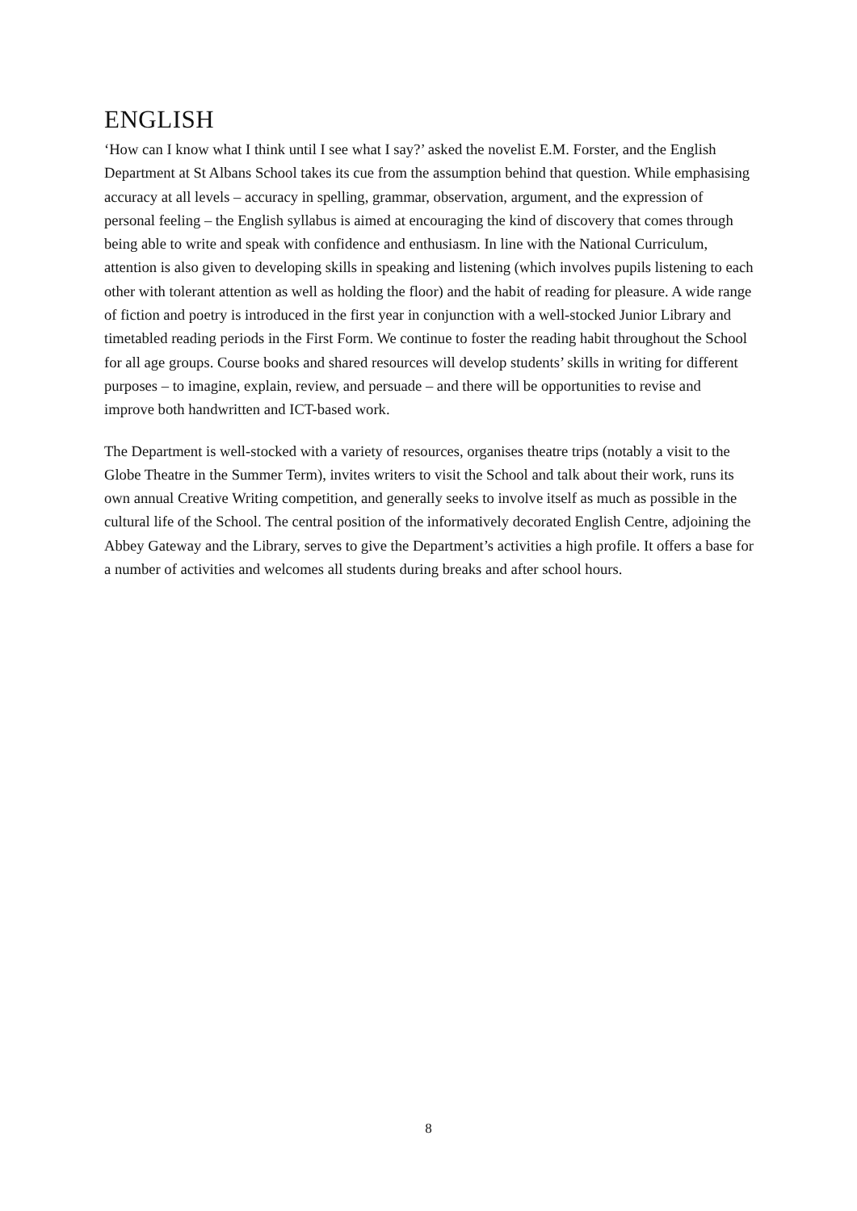ENGLISH
‘How can I know what I think until I see what I say?’ asked the novelist E.M. Forster, and the English Department at St Albans School takes its cue from the assumption behind that question. While emphasising accuracy at all levels – accuracy in spelling, grammar, observation, argument, and the expression of personal feeling – the English syllabus is aimed at encouraging the kind of discovery that comes through being able to write and speak with confidence and enthusiasm. In line with the National Curriculum, attention is also given to developing skills in speaking and listening (which involves pupils listening to each other with tolerant attention as well as holding the floor) and the habit of reading for pleasure. A wide range of fiction and poetry is introduced in the first year in conjunction with a well-stocked Junior Library and timetabled reading periods in the First Form. We continue to foster the reading habit throughout the School for all age groups. Course books and shared resources will develop students’ skills in writing for different purposes – to imagine, explain, review, and persuade – and there will be opportunities to revise and improve both handwritten and ICT-based work.
The Department is well-stocked with a variety of resources, organises theatre trips (notably a visit to the Globe Theatre in the Summer Term), invites writers to visit the School and talk about their work, runs its own annual Creative Writing competition, and generally seeks to involve itself as much as possible in the cultural life of the School. The central position of the informatively decorated English Centre, adjoining the Abbey Gateway and the Library, serves to give the Department’s activities a high profile. It offers a base for a number of activities and welcomes all students during breaks and after school hours.
8